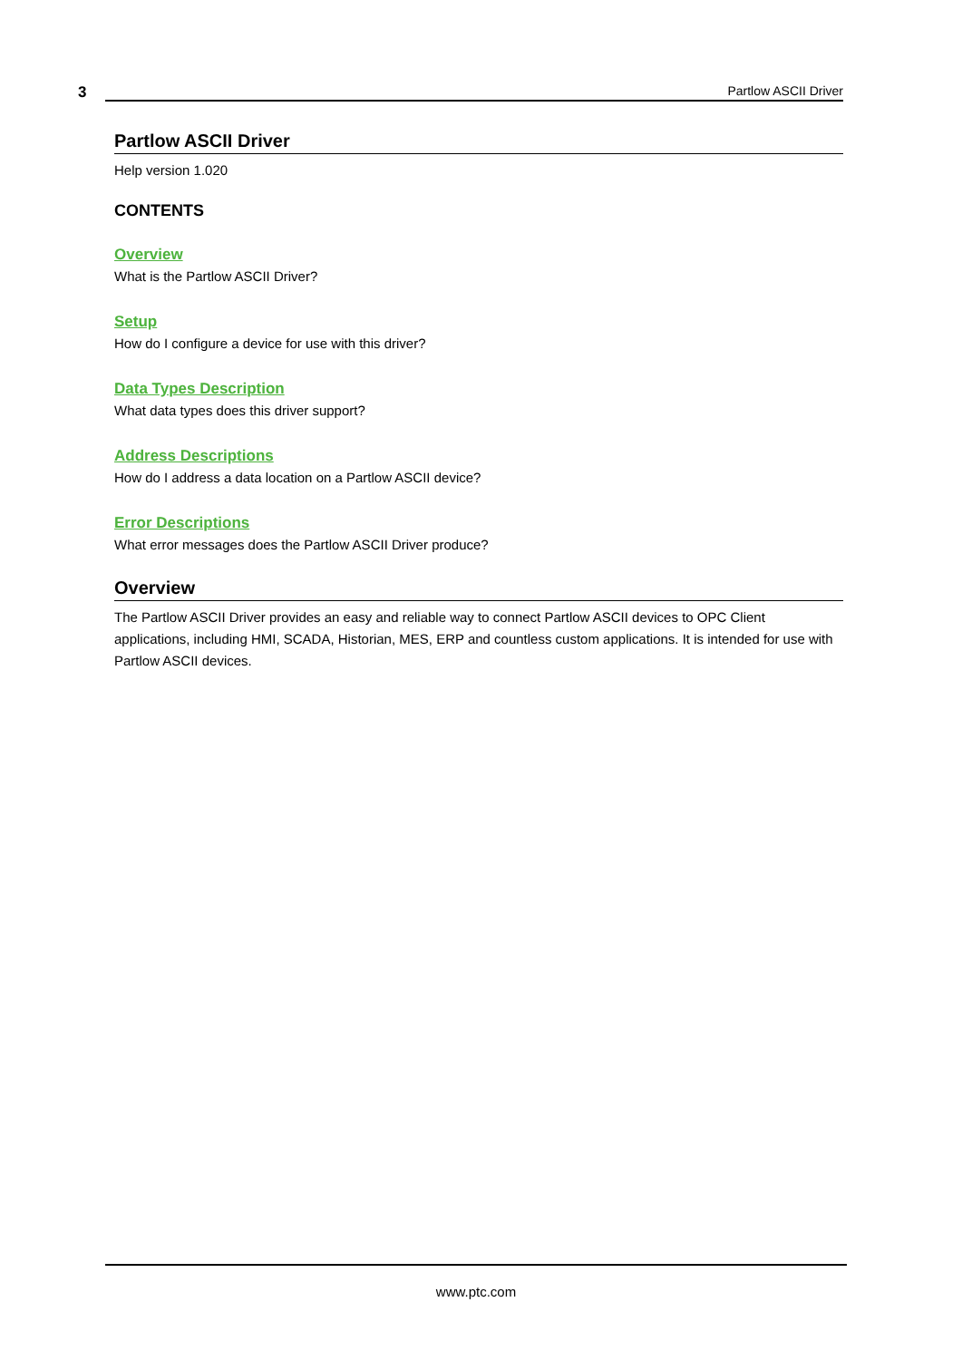3
Partlow ASCII Driver
Partlow ASCII Driver
Help version 1.020
CONTENTS
Overview
What is the Partlow ASCII Driver?
Setup
How do I configure a device for use with this driver?
Data Types Description
What data types does this driver support?
Address Descriptions
How do I address a data location on a Partlow ASCII device?
Error Descriptions
What error messages does the Partlow ASCII Driver produce?
Overview
The Partlow ASCII Driver provides an easy and reliable way to connect Partlow ASCII devices to OPC Client applications, including HMI, SCADA, Historian, MES, ERP and countless custom applications. It is intended for use with Partlow ASCII devices.
www.ptc.com